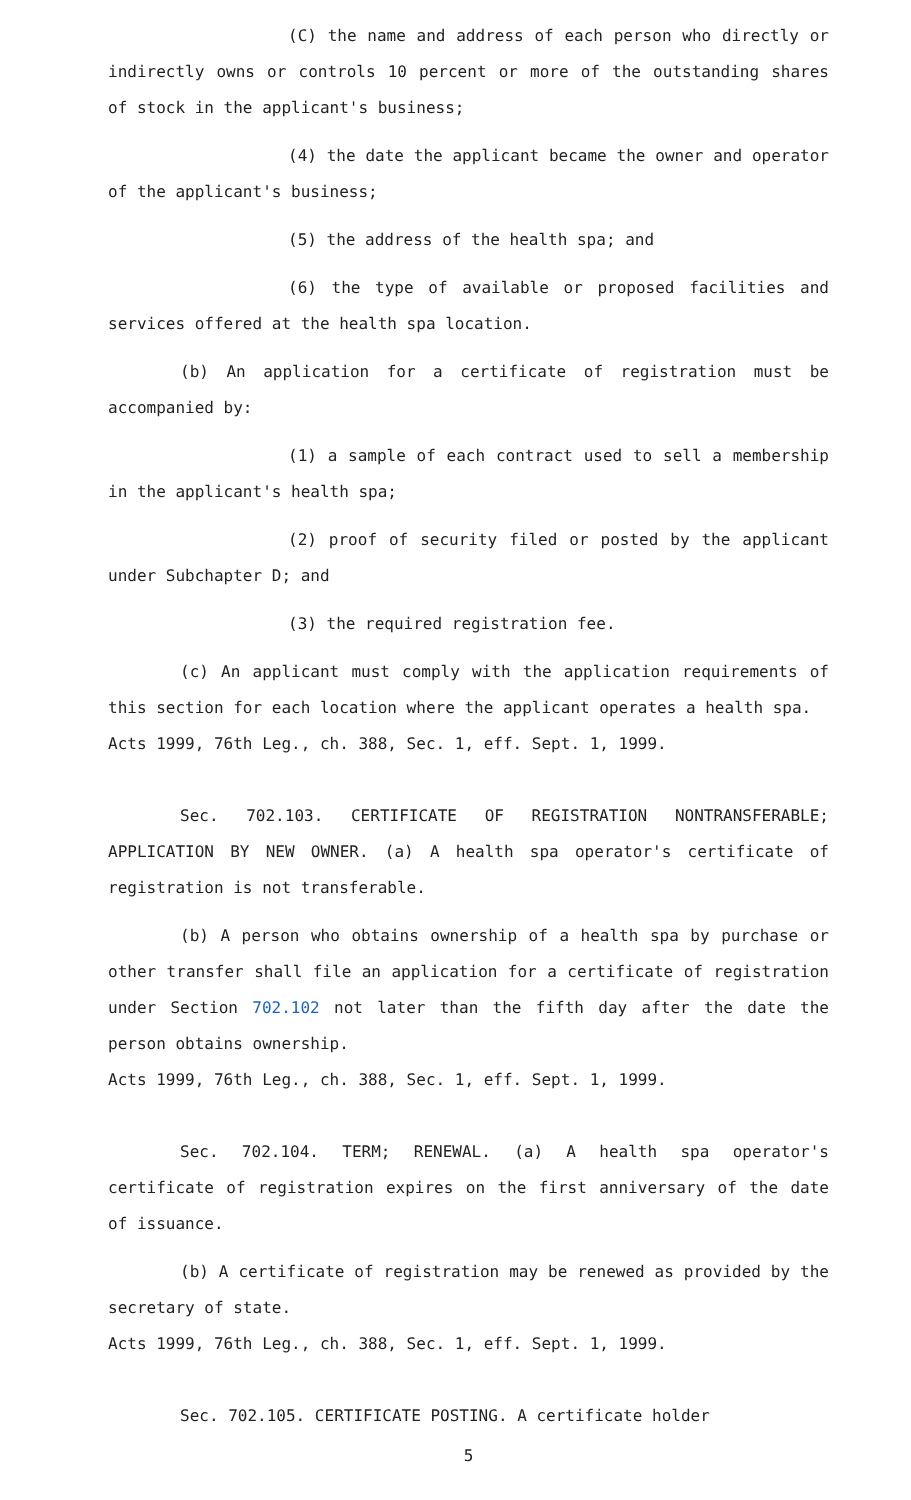(C) the name and address of each person who directly or indirectly owns or controls 10 percent or more of the outstanding shares of stock in the applicant's business;
(4) the date the applicant became the owner and operator of the applicant's business;
(5) the address of the health spa; and
(6) the type of available or proposed facilities and services offered at the health spa location.
(b) An application for a certificate of registration must be accompanied by:
(1) a sample of each contract used to sell a membership in the applicant's health spa;
(2) proof of security filed or posted by the applicant under Subchapter D; and
(3) the required registration fee.
(c) An applicant must comply with the application requirements of this section for each location where the applicant operates a health spa.
Acts 1999, 76th Leg., ch. 388, Sec. 1, eff. Sept. 1, 1999.
Sec. 702.103. CERTIFICATE OF REGISTRATION NONTRANSFERABLE; APPLICATION BY NEW OWNER. (a) A health spa operator's certificate of registration is not transferable.
(b) A person who obtains ownership of a health spa by purchase or other transfer shall file an application for a certificate of registration under Section 702.102 not later than the fifth day after the date the person obtains ownership.
Acts 1999, 76th Leg., ch. 388, Sec. 1, eff. Sept. 1, 1999.
Sec. 702.104. TERM; RENEWAL. (a) A health spa operator's certificate of registration expires on the first anniversary of the date of issuance.
(b) A certificate of registration may be renewed as provided by the secretary of state.
Acts 1999, 76th Leg., ch. 388, Sec. 1, eff. Sept. 1, 1999.
Sec. 702.105. CERTIFICATE POSTING. A certificate holder
5